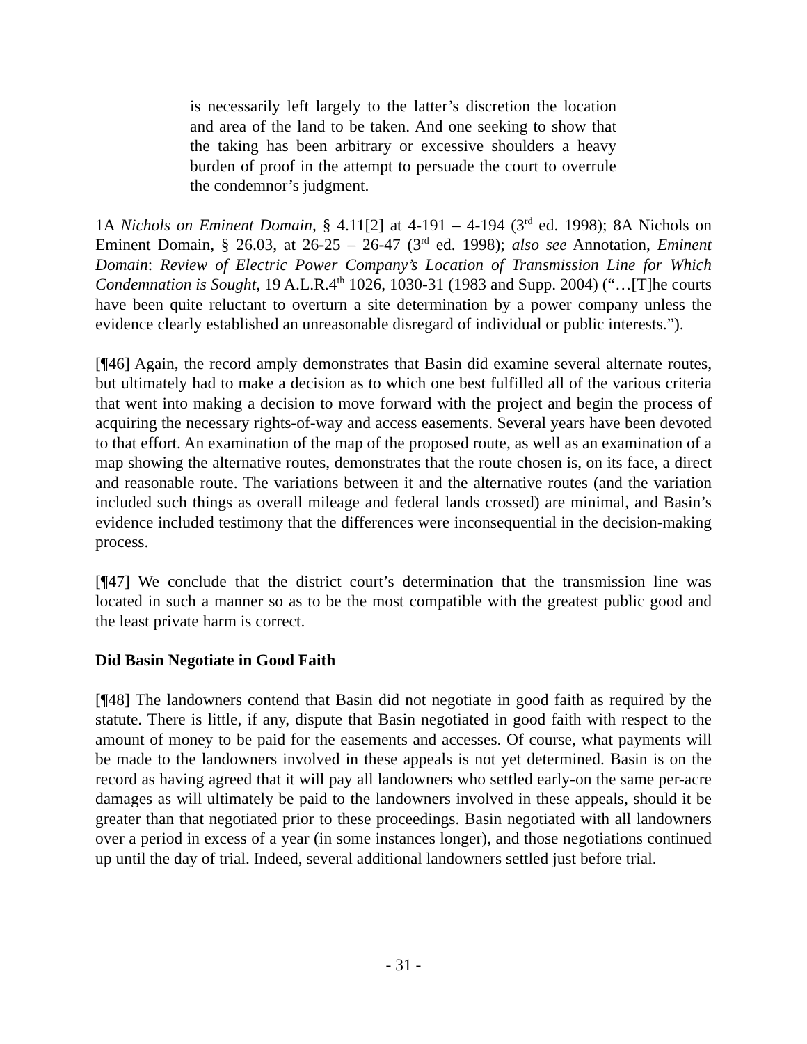is necessarily left largely to the latter’s discretion the location and area of the land to be taken. And one seeking to show that the taking has been arbitrary or excessive shoulders a heavy burden of proof in the attempt to persuade the court to overrule the condemnor’s judgment.
1A Nichols on Eminent Domain, § 4.11[2] at 4-191 – 4-194 (3<sup>rd</sup> ed. 1998); 8A Nichols on Eminent Domain, § 26.03, at 26-25 – 26-47 (3<sup>rd</sup> ed. 1998); also see Annotation, Eminent Domain: Review of Electric Power Company’s Location of Transmission Line for Which Condemnation is Sought, 19 A.L.R.4<sup>th</sup> 1026, 1030-31 (1983 and Supp. 2004) (“…[T]he courts have been quite reluctant to overturn a site determination by a power company unless the evidence clearly established an unreasonable disregard of individual or public interests.”).
[¶46] Again, the record amply demonstrates that Basin did examine several alternate routes, but ultimately had to make a decision as to which one best fulfilled all of the various criteria that went into making a decision to move forward with the project and begin the process of acquiring the necessary rights-of-way and access easements. Several years have been devoted to that effort. An examination of the map of the proposed route, as well as an examination of a map showing the alternative routes, demonstrates that the route chosen is, on its face, a direct and reasonable route. The variations between it and the alternative routes (and the variation included such things as overall mileage and federal lands crossed) are minimal, and Basin’s evidence included testimony that the differences were inconsequential in the decision-making process.
[¶47] We conclude that the district court’s determination that the transmission line was located in such a manner so as to be the most compatible with the greatest public good and the least private harm is correct.
Did Basin Negotiate in Good Faith
[¶48] The landowners contend that Basin did not negotiate in good faith as required by the statute. There is little, if any, dispute that Basin negotiated in good faith with respect to the amount of money to be paid for the easements and accesses. Of course, what payments will be made to the landowners involved in these appeals is not yet determined. Basin is on the record as having agreed that it will pay all landowners who settled early-on the same per-acre damages as will ultimately be paid to the landowners involved in these appeals, should it be greater than that negotiated prior to these proceedings. Basin negotiated with all landowners over a period in excess of a year (in some instances longer), and those negotiations continued up until the day of trial. Indeed, several additional landowners settled just before trial.
- 31 -